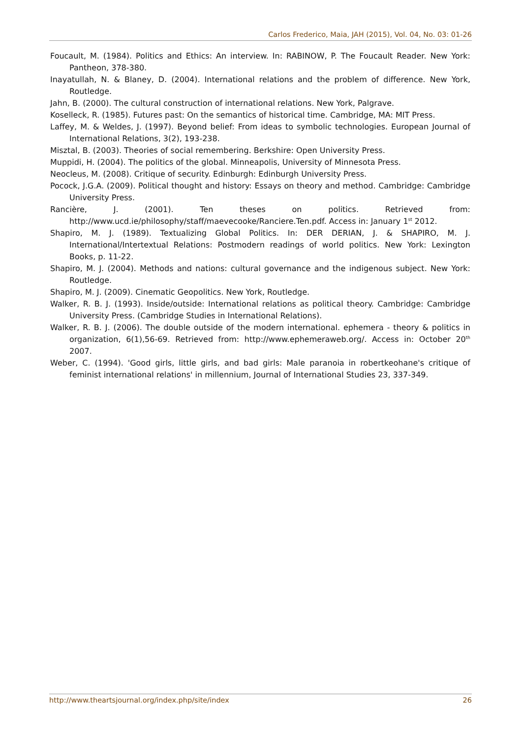Carlos Frederico, Maia, JAH (2015), Vol. 04, No. 03: 01-26
Foucault, M. (1984). Politics and Ethics: An interview. In: RABINOW, P. The Foucault Reader. New York: Pantheon, 378-380.
Inayatullah, N. & Blaney, D. (2004). International relations and the problem of difference. New York, Routledge.
Jahn, B. (2000). The cultural construction of international relations. New York, Palgrave.
Koselleck, R. (1985). Futures past: On the semantics of historical time. Cambridge, MA: MIT Press.
Laffey, M. & Weldes, J. (1997). Beyond belief: From ideas to symbolic technologies. European Journal of International Relations, 3(2), 193-238.
Misztal, B. (2003). Theories of social remembering. Berkshire: Open University Press.
Muppidi, H. (2004). The politics of the global. Minneapolis, University of Minnesota Press.
Neocleus, M. (2008). Critique of security. Edinburgh: Edinburgh University Press.
Pocock, J.G.A. (2009). Political thought and history: Essays on theory and method. Cambridge: Cambridge University Press.
Rancière, J. (2001). Ten theses on politics. Retrieved from: http://www.ucd.ie/philosophy/staff/maevecooke/Ranciere.Ten.pdf. Access in: January 1<sup>st</sup> 2012.
Shapiro, M. J. (1989). Textualizing Global Politics. In: DER DERIAN, J. & SHAPIRO, M. J. International/Intertextual Relations: Postmodern readings of world politics. New York: Lexington Books, p. 11-22.
Shapiro, M. J. (2004). Methods and nations: cultural governance and the indigenous subject. New York: Routledge.
Shapiro, M. J. (2009). Cinematic Geopolitics. New York, Routledge.
Walker, R. B. J. (1993). Inside/outside: International relations as political theory. Cambridge: Cambridge University Press. (Cambridge Studies in International Relations).
Walker, R. B. J. (2006). The double outside of the modern international. ephemera - theory & politics in organization, 6(1),56-69. Retrieved from: http://www.ephemeraweb.org/. Access in: October 20<sup>th</sup> 2007.
Weber, C. (1994). 'Good girls, little girls, and bad girls: Male paranoia in robertkeohane's critique of feminist international relations' in millennium, Journal of International Studies 23, 337-349.
http://www.theartsjournal.org/index.php/site/index 26